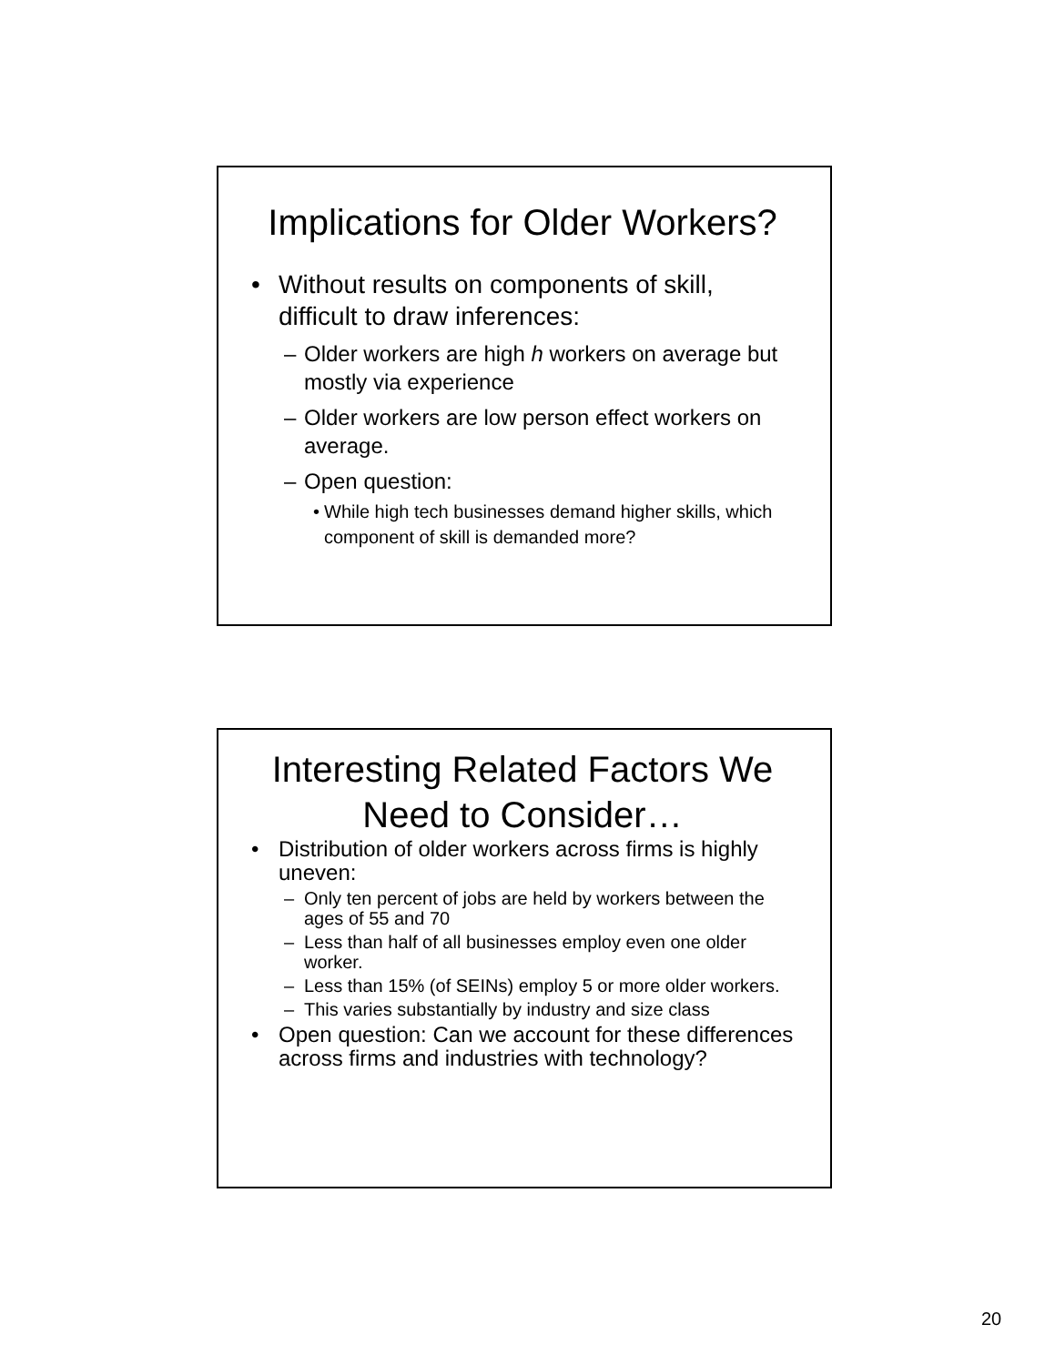Implications for Older Workers?
• Without results on components of skill, difficult to draw inferences:
– Older workers are high h workers on average but mostly via experience
– Older workers are low person effect workers on average.
– Open question:
• While high tech businesses demand higher skills, which component of skill is demanded more?
Interesting Related Factors We Need to Consider…
• Distribution of older workers across firms is highly uneven:
– Only ten percent of jobs are held by workers between the ages of 55 and 70
– Less than half of all businesses employ even one older worker.
– Less than 15% (of SEINs) employ 5 or more older workers.
– This varies substantially by industry and size class
• Open question: Can we account for these differences across firms and industries with technology?
20